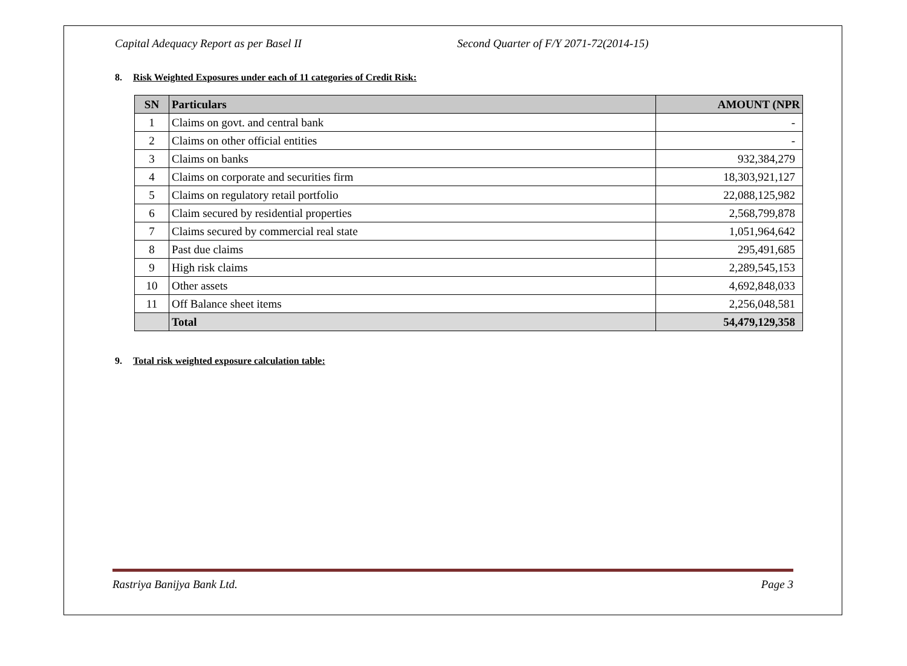Capital Adequacy Report as per Basel II Second Quarter of F/Y 2071-72(2014-15)
8. Risk Weighted Exposures under each of 11 categories of Credit Risk:
| SN | Particulars | AMOUNT (NPR |
| --- | --- | --- |
| 1 | Claims on govt. and central bank | - |
| 2 | Claims on other official entities | - |
| 3 | Claims on banks | 932,384,279 |
| 4 | Claims on corporate and securities firm | 18,303,921,127 |
| 5 | Claims on regulatory retail portfolio | 22,088,125,982 |
| 6 | Claim secured by residential properties | 2,568,799,878 |
| 7 | Claims secured by commercial real state | 1,051,964,642 |
| 8 | Past due claims | 295,491,685 |
| 9 | High risk claims | 2,289,545,153 |
| 10 | Other assets | 4,692,848,033 |
| 11 | Off Balance sheet items | 2,256,048,581 |
| | Total | 54,479,129,358 |
9. Total risk weighted exposure calculation table:
Rastriya Banijya Bank Ltd. Page 3